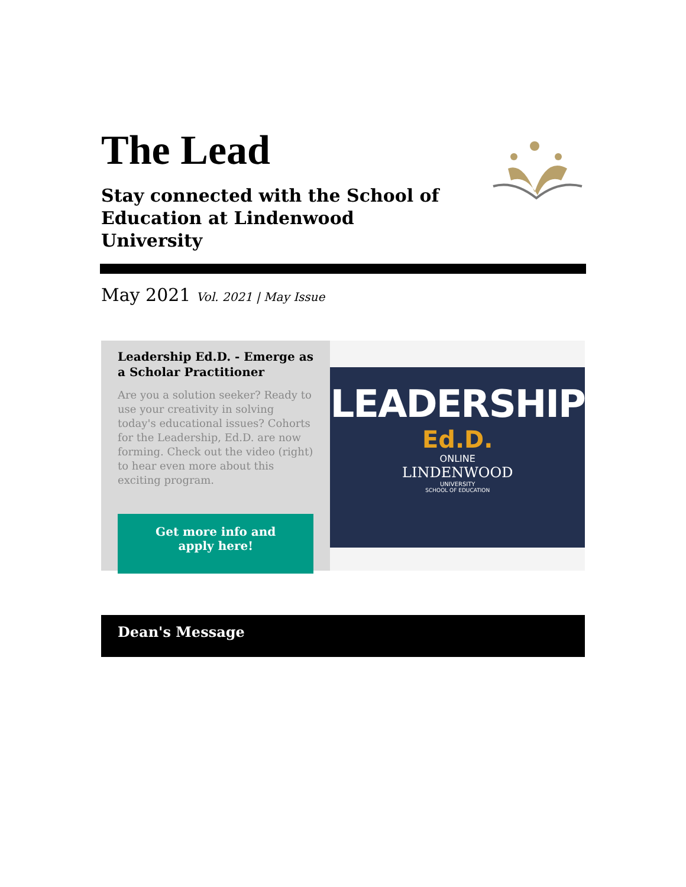The Lead
Stay connected with the School of Education at Lindenwood University
May 2021 Vol. 2021 | May Issue
Leadership Ed.D. - Emerge as a Scholar Practitioner
Are you a solution seeker? Ready to use your creativity in solving today's educational issues? Cohorts for the Leadership, Ed.D. are now forming. Check out the video (right) to hear even more about this exciting program.
Get more info and apply here!
LEADERSHIP
Ed.D.
ONLINE
LINDENWOOD
UNIVERSITY
SCHOOL OF EDUCATION
Dean's Message